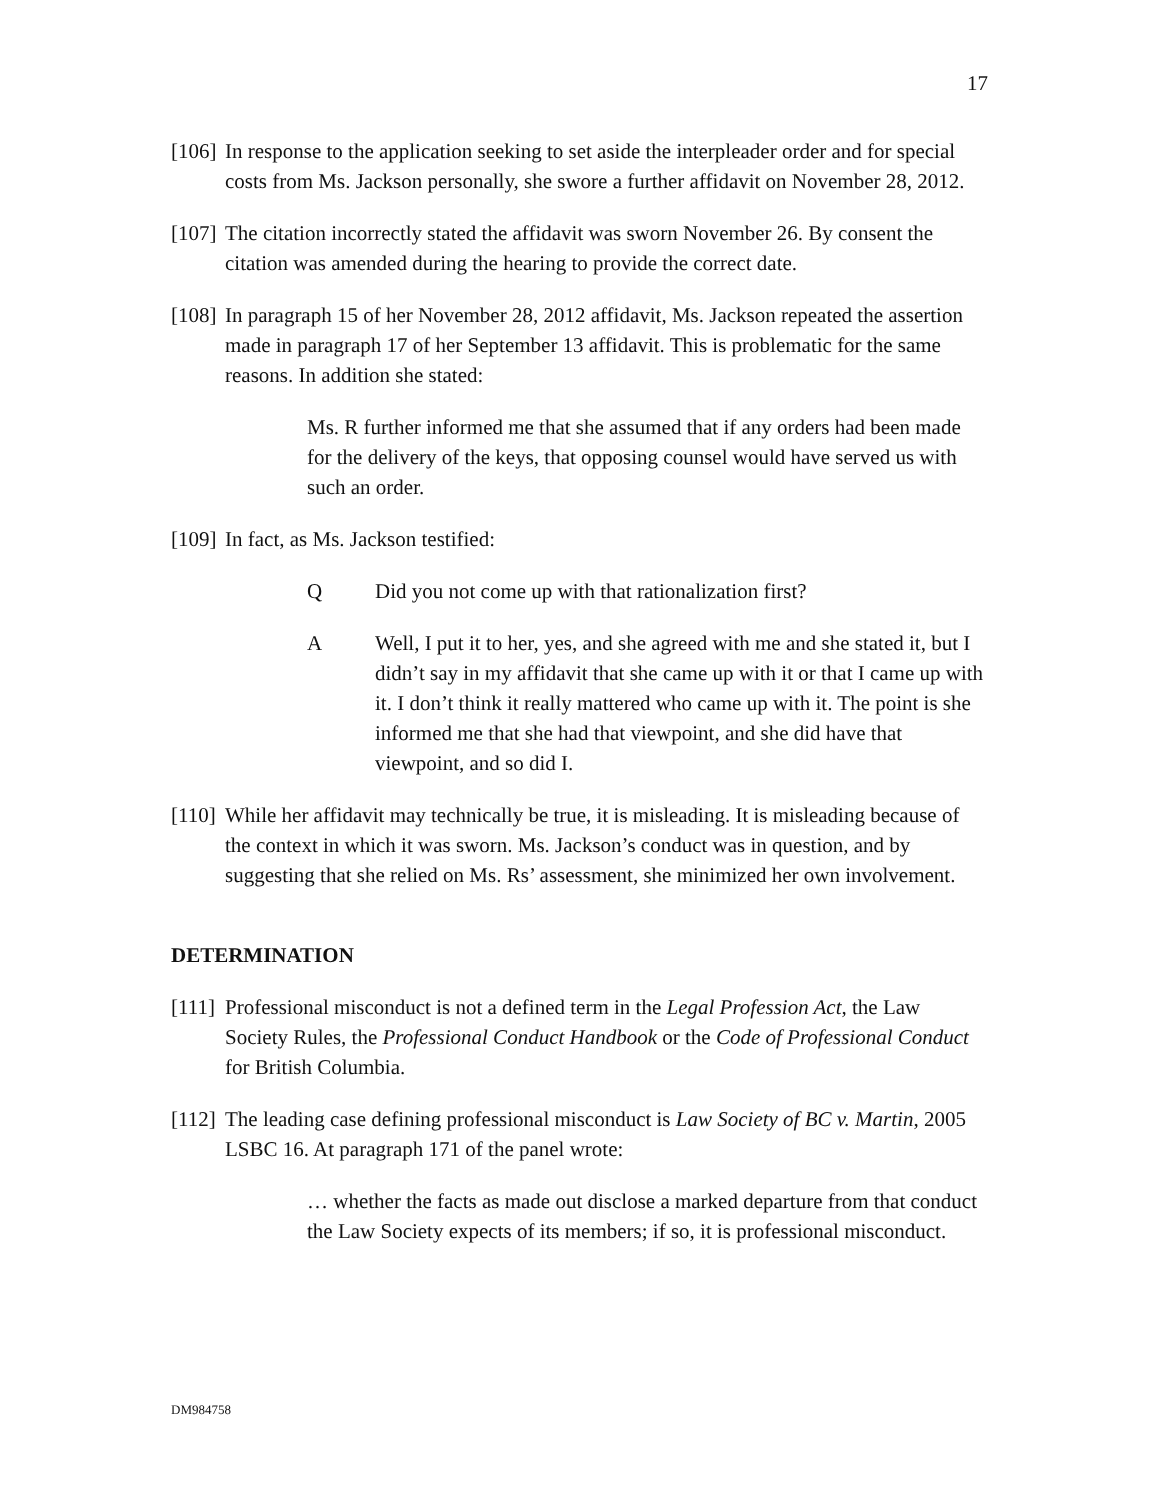17
[106] In response to the application seeking to set aside the interpleader order and for special costs from Ms. Jackson personally, she swore a further affidavit on November 28, 2012.
[107] The citation incorrectly stated the affidavit was sworn November 26. By consent the citation was amended during the hearing to provide the correct date.
[108] In paragraph 15 of her November 28, 2012 affidavit, Ms. Jackson repeated the assertion made in paragraph 17 of her September 13 affidavit. This is problematic for the same reasons. In addition she stated:
Ms. R further informed me that she assumed that if any orders had been made for the delivery of the keys, that opposing counsel would have served us with such an order.
[109] In fact, as Ms. Jackson testified:
Q Did you not come up with that rationalization first?
A Well, I put it to her, yes, and she agreed with me and she stated it, but I didn’t say in my affidavit that she came up with it or that I came up with it. I don’t think it really mattered who came up with it. The point is she informed me that she had that viewpoint, and she did have that viewpoint, and so did I.
[110] While her affidavit may technically be true, it is misleading. It is misleading because of the context in which it was sworn. Ms. Jackson’s conduct was in question, and by suggesting that she relied on Ms. Rs’ assessment, she minimized her own involvement.
DETERMINATION
[111] Professional misconduct is not a defined term in the Legal Profession Act, the Law Society Rules, the Professional Conduct Handbook or the Code of Professional Conduct for British Columbia.
[112] The leading case defining professional misconduct is Law Society of BC v. Martin, 2005 LSBC 16. At paragraph 171 of the panel wrote:
… whether the facts as made out disclose a marked departure from that conduct the Law Society expects of its members; if so, it is professional misconduct.
DM984758